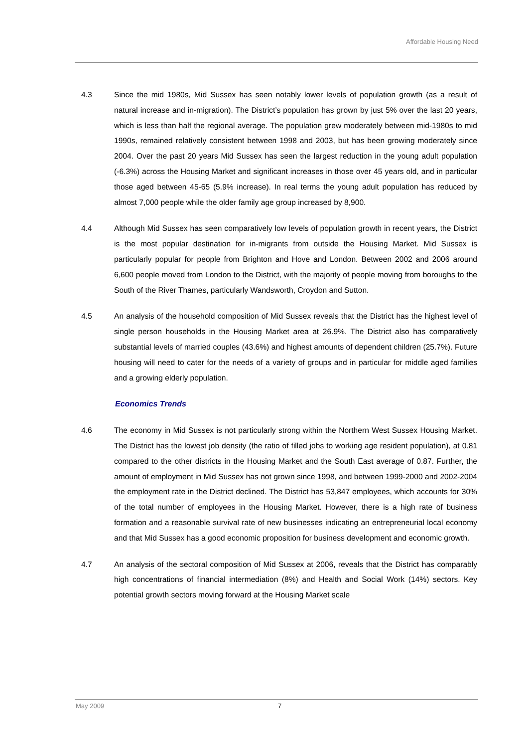Affordable Housing Need
4.3 Since the mid 1980s, Mid Sussex has seen notably lower levels of population growth (as a result of natural increase and in-migration). The District’s population has grown by just 5% over the last 20 years, which is less than half the regional average. The population grew moderately between mid-1980s to mid 1990s, remained relatively consistent between 1998 and 2003, but has been growing moderately since 2004. Over the past 20 years Mid Sussex has seen the largest reduction in the young adult population (-6.3%) across the Housing Market and significant increases in those over 45 years old, and in particular those aged between 45-65 (5.9% increase). In real terms the young adult population has reduced by almost 7,000 people while the older family age group increased by 8,900.
4.4 Although Mid Sussex has seen comparatively low levels of population growth in recent years, the District is the most popular destination for in-migrants from outside the Housing Market. Mid Sussex is particularly popular for people from Brighton and Hove and London. Between 2002 and 2006 around 6,600 people moved from London to the District, with the majority of people moving from boroughs to the South of the River Thames, particularly Wandsworth, Croydon and Sutton.
4.5 An analysis of the household composition of Mid Sussex reveals that the District has the highest level of single person households in the Housing Market area at 26.9%. The District also has comparatively substantial levels of married couples (43.6%) and highest amounts of dependent children (25.7%). Future housing will need to cater for the needs of a variety of groups and in particular for middle aged families and a growing elderly population.
Economics Trends
4.6 The economy in Mid Sussex is not particularly strong within the Northern West Sussex Housing Market. The District has the lowest job density (the ratio of filled jobs to working age resident population), at 0.81 compared to the other districts in the Housing Market and the South East average of 0.87. Further, the amount of employment in Mid Sussex has not grown since 1998, and between 1999-2000 and 2002-2004 the employment rate in the District declined. The District has 53,847 employees, which accounts for 30% of the total number of employees in the Housing Market. However, there is a high rate of business formation and a reasonable survival rate of new businesses indicating an entrepreneurial local economy and that Mid Sussex has a good economic proposition for business development and economic growth.
4.7 An analysis of the sectoral composition of Mid Sussex at 2006, reveals that the District has comparably high concentrations of financial intermediation (8%) and Health and Social Work (14%) sectors. Key potential growth sectors moving forward at the Housing Market scale
May 2009 7